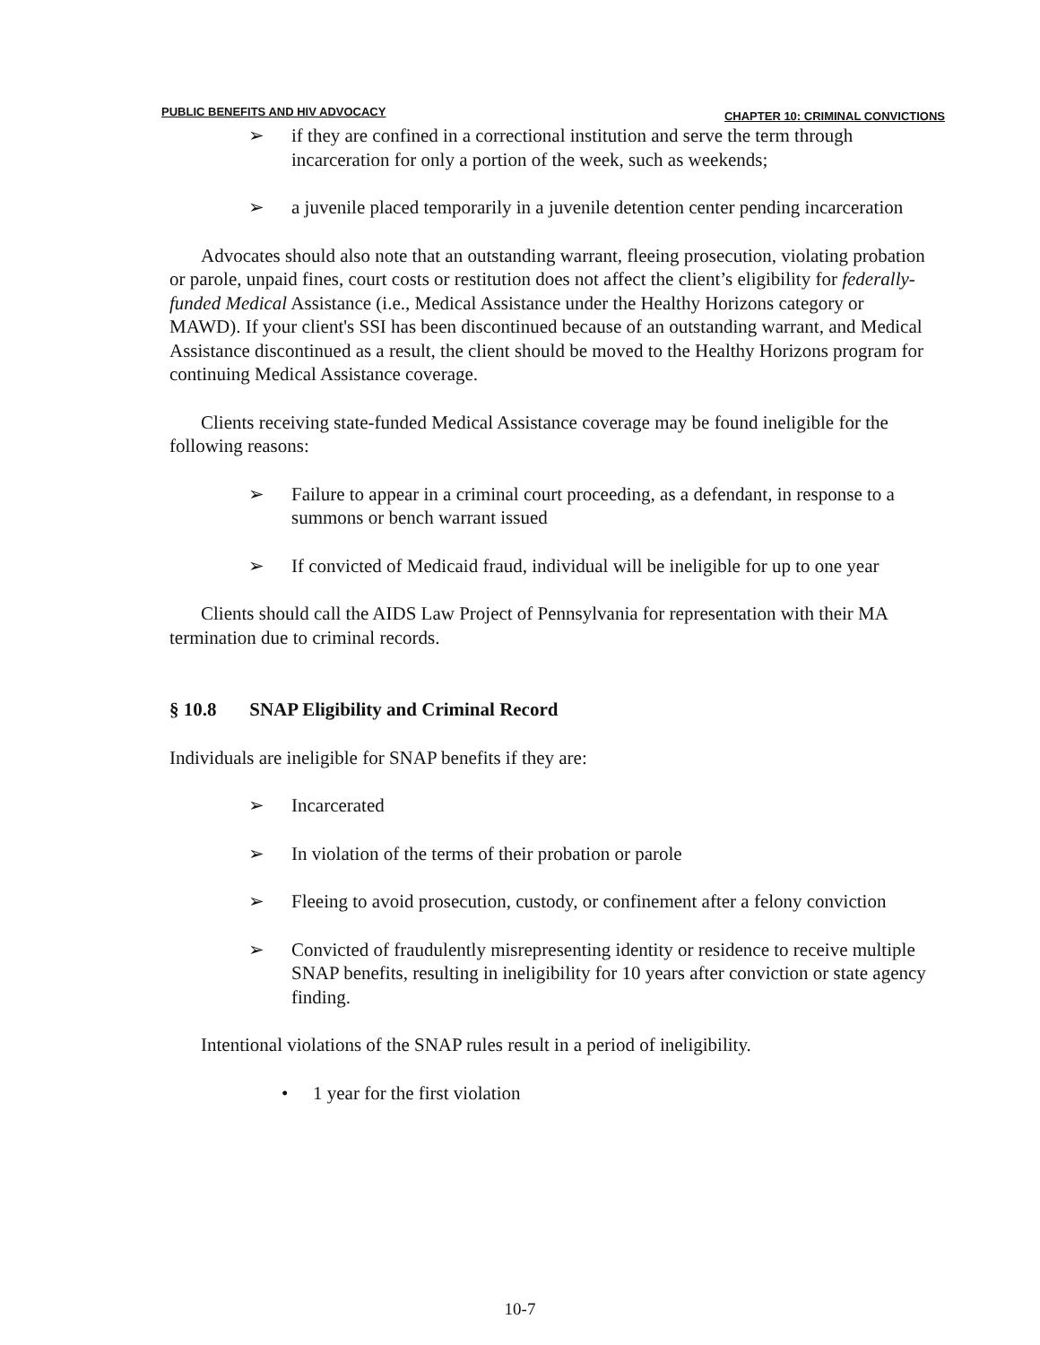PUBLIC BENEFITS AND HIV ADVOCACY CHAPTER 10: CRIMINAL CONVICTIONS
➢ if they are confined in a correctional institution and serve the term through incarceration for only a portion of the week, such as weekends;
➢ a juvenile placed temporarily in a juvenile detention center pending incarceration
Advocates should also note that an outstanding warrant, fleeing prosecution, violating probation or parole, unpaid fines, court costs or restitution does not affect the client’s eligibility for federally-funded Medical Assistance (i.e., Medical Assistance under the Healthy Horizons category or MAWD). If your client's SSI has been discontinued because of an outstanding warrant, and Medical Assistance discontinued as a result, the client should be moved to the Healthy Horizons program for continuing Medical Assistance coverage.
Clients receiving state-funded Medical Assistance coverage may be found ineligible for the following reasons:
➢ Failure to appear in a criminal court proceeding, as a defendant, in response to a summons or bench warrant issued
➢ If convicted of Medicaid fraud, individual will be ineligible for up to one year
Clients should call the AIDS Law Project of Pennsylvania for representation with their MA termination due to criminal records.
§ 10.8 SNAP Eligibility and Criminal Record
Individuals are ineligible for SNAP benefits if they are:
➢ Incarcerated
➢ In violation of the terms of their probation or parole
➢ Fleeing to avoid prosecution, custody, or confinement after a felony conviction
➢ Convicted of fraudulently misrepresenting identity or residence to receive multiple SNAP benefits, resulting in ineligibility for 10 years after conviction or state agency finding.
Intentional violations of the SNAP rules result in a period of ineligibility.
• 1 year for the first violation
10-7